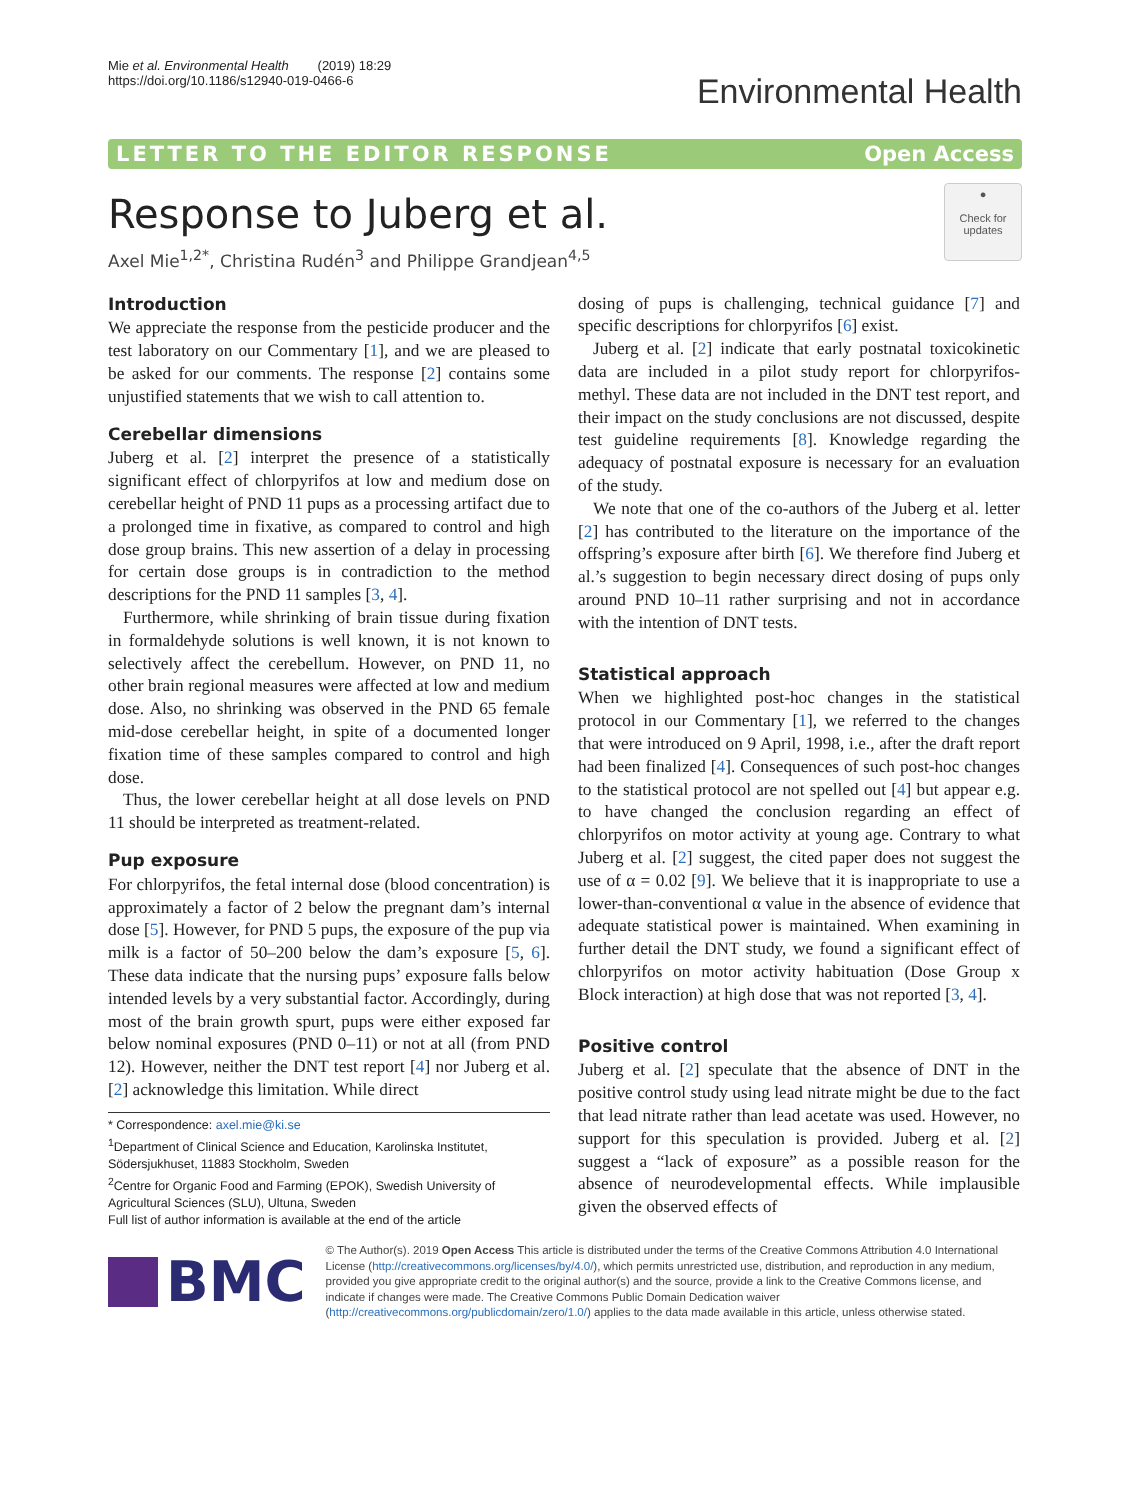Mie et al. Environmental Health (2019) 18:29
https://doi.org/10.1186/s12940-019-0466-6
Environmental Health
LETTER TO THE EDITOR RESPONSE Open Access
Response to Juberg et al.
Axel Mie<sup>1,2*</sup>, Christina Rudén<sup>3</sup> and Philippe Grandjean<sup>4,5</sup>
●
Check for updates
Introduction
We appreciate the response from the pesticide producer and the test laboratory on our Commentary [1], and we are pleased to be asked for our comments. The response [2] contains some unjustified statements that we wish to call attention to.
Cerebellar dimensions
Juberg et al. [2] interpret the presence of a statistically significant effect of chlorpyrifos at low and medium dose on cerebellar height of PND 11 pups as a processing artifact due to a prolonged time in fixative, as compared to control and high dose group brains. This new assertion of a delay in processing for certain dose groups is in contradiction to the method descriptions for the PND 11 samples [3, 4].
Furthermore, while shrinking of brain tissue during fixation in formaldehyde solutions is well known, it is not known to selectively affect the cerebellum. However, on PND 11, no other brain regional measures were affected at low and medium dose. Also, no shrinking was observed in the PND 65 female mid-dose cerebellar height, in spite of a documented longer fixation time of these samples compared to control and high dose.
Thus, the lower cerebellar height at all dose levels on PND 11 should be interpreted as treatment-related.
Pup exposure
For chlorpyrifos, the fetal internal dose (blood concentration) is approximately a factor of 2 below the pregnant dam’s internal dose [5]. However, for PND 5 pups, the exposure of the pup via milk is a factor of 50–200 below the dam’s exposure [5, 6]. These data indicate that the nursing pups’ exposure falls below intended levels by a very substantial factor. Accordingly, during most of the brain growth spurt, pups were either exposed far below nominal exposures (PND 0–11) or not at all (from PND 12). However, neither the DNT test report [4] nor Juberg et al. [2] acknowledge this limitation. While direct
* Correspondence: axel.mie@ki.se
<sup>1</sup> Department of Clinical Science and Education, Karolinska Institutet, Södersjukhuset, 11883 Stockholm, Sweden
<sup>2</sup> Centre for Organic Food and Farming (EPOK), Swedish University of Agricultural Sciences (SLU), Ultuna, Sweden
Full list of author information is available at the end of the article
dosing of pups is challenging, technical guidance [7] and specific descriptions for chlorpyrifos [6] exist.
Juberg et al. [2] indicate that early postnatal toxicokinetic data are included in a pilot study report for chlorpyrifos-methyl. These data are not included in the DNT test report, and their impact on the study conclusions are not discussed, despite test guideline requirements [8]. Knowledge regarding the adequacy of postnatal exposure is necessary for an evaluation of the study.
We note that one of the co-authors of the Juberg et al. letter [2] has contributed to the literature on the importance of the offspring’s exposure after birth [6]. We therefore find Juberg et al.’s suggestion to begin necessary direct dosing of pups only around PND 10–11 rather surprising and not in accordance with the intention of DNT tests.
Statistical approach
When we highlighted post-hoc changes in the statistical protocol in our Commentary [1], we referred to the changes that were introduced on 9 April, 1998, i.e., after the draft report had been finalized [4]. Consequences of such post-hoc changes to the statistical protocol are not spelled out [4] but appear e.g. to have changed the conclusion regarding an effect of chlorpyrifos on motor activity at young age. Contrary to what Juberg et al. [2] suggest, the cited paper does not suggest the use of α = 0.02 [9]. We believe that it is inappropriate to use a lower-than-conventional α value in the absence of evidence that adequate statistical power is maintained. When examining in further detail the DNT study, we found a significant effect of chlorpyrifos on motor activity habituation (Dose Group x Block interaction) at high dose that was not reported [3, 4].
Positive control
Juberg et al. [2] speculate that the absence of DNT in the positive control study using lead nitrate might be due to the fact that lead nitrate rather than lead acetate was used. However, no support for this speculation is provided. Juberg et al. [2] suggest a “lack of exposure” as a possible reason for the absence of neurodevelopmental effects. While implausible given the observed effects of
BMC
© The Author(s). 2019 Open Access This article is distributed under the terms of the Creative Commons Attribution 4.0 International License (http://creativecommons.org/licenses/by/4.0/), which permits unrestricted use, distribution, and reproduction in any medium, provided you give appropriate credit to the original author(s) and the source, provide a link to the Creative Commons license, and indicate if changes were made. The Creative Commons Public Domain Dedication waiver (http://creativecommons.org/publicdomain/zero/1.0/) applies to the data made available in this article, unless otherwise stated.